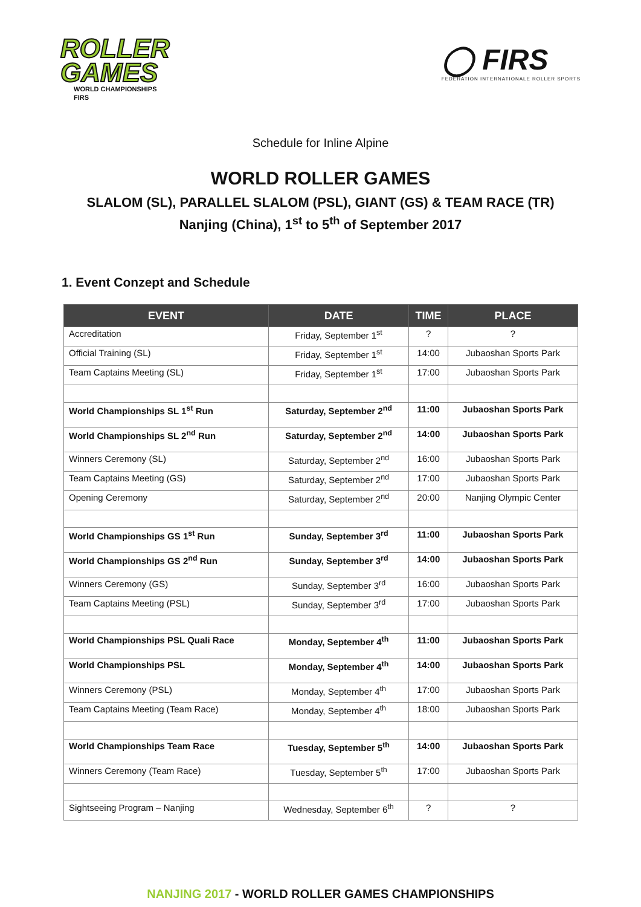ROLLER
GAMES
WORLD CHAMPIONSHIPS
FIRS
◯ FIRS
FEDERATION INTERNATIONALE ROLLER SPORTS
Schedule for Inline Alpine
WORLD ROLLER GAMES
SLALOM (SL), PARALLEL SLALOM (PSL), GIANT (GS) & TEAM RACE (TR)
Nanjing (China), 1<sup>st</sup> to 5<sup>th</sup> of September 2017
1. Event Conzept and Schedule
| EVENT | DATE | TIME | PLACE |
| --- | --- | --- | --- |
| Accreditation | Friday, September 1<sup>st</sup> | ? | ? |
| Official Training (SL) | Friday, September 1<sup>st</sup> | 14:00 | Jubaoshan Sports Park |
| Team Captains Meeting (SL) | Friday, September 1<sup>st</sup> | 17:00 | Jubaoshan Sports Park |
| World Championships SL 1<sup>st</sup> Run | Saturday, September 2<sup>nd</sup> | 11:00 | Jubaoshan Sports Park |
| World Championships SL 2<sup>nd</sup> Run | Saturday, September 2<sup>nd</sup> | 14:00 | Jubaoshan Sports Park |
| Winners Ceremony (SL) | Saturday, September 2<sup>nd</sup> | 16:00 | Jubaoshan Sports Park |
| Team Captains Meeting (GS) | Saturday, September 2<sup>nd</sup> | 17:00 | Jubaoshan Sports Park |
| Opening Ceremony | Saturday, September 2<sup>nd</sup> | 20:00 | Nanjing Olympic Center |
| World Championships GS 1<sup>st</sup> Run | Sunday, September 3<sup>rd</sup> | 11:00 | Jubaoshan Sports Park |
| World Championships GS 2<sup>nd</sup> Run | Sunday, September 3<sup>rd</sup> | 14:00 | Jubaoshan Sports Park |
| Winners Ceremony (GS) | Sunday, September 3<sup>rd</sup> | 16:00 | Jubaoshan Sports Park |
| Team Captains Meeting (PSL) | Sunday, September 3<sup>rd</sup> | 17:00 | Jubaoshan Sports Park |
| World Championships PSL Quali Race | Monday, September 4<sup>th</sup> | 11:00 | Jubaoshan Sports Park |
| World Championships PSL | Monday, September 4<sup>th</sup> | 14:00 | Jubaoshan Sports Park |
| Winners Ceremony (PSL) | Monday, September 4<sup>th</sup> | 17:00 | Jubaoshan Sports Park |
| Team Captains Meeting (Team Race) | Monday, September 4<sup>th</sup> | 18:00 | Jubaoshan Sports Park |
| World Championships Team Race | Tuesday, September 5<sup>th</sup> | 14:00 | Jubaoshan Sports Park |
| Winners Ceremony (Team Race) | Tuesday, September 5<sup>th</sup> | 17:00 | Jubaoshan Sports Park |
| Sightseeing Program – Nanjing | Wednesday, September 6<sup>th</sup> | ? | ? |
NANJING 2017 - WORLD ROLLER GAMES CHAMPIONSHIPS